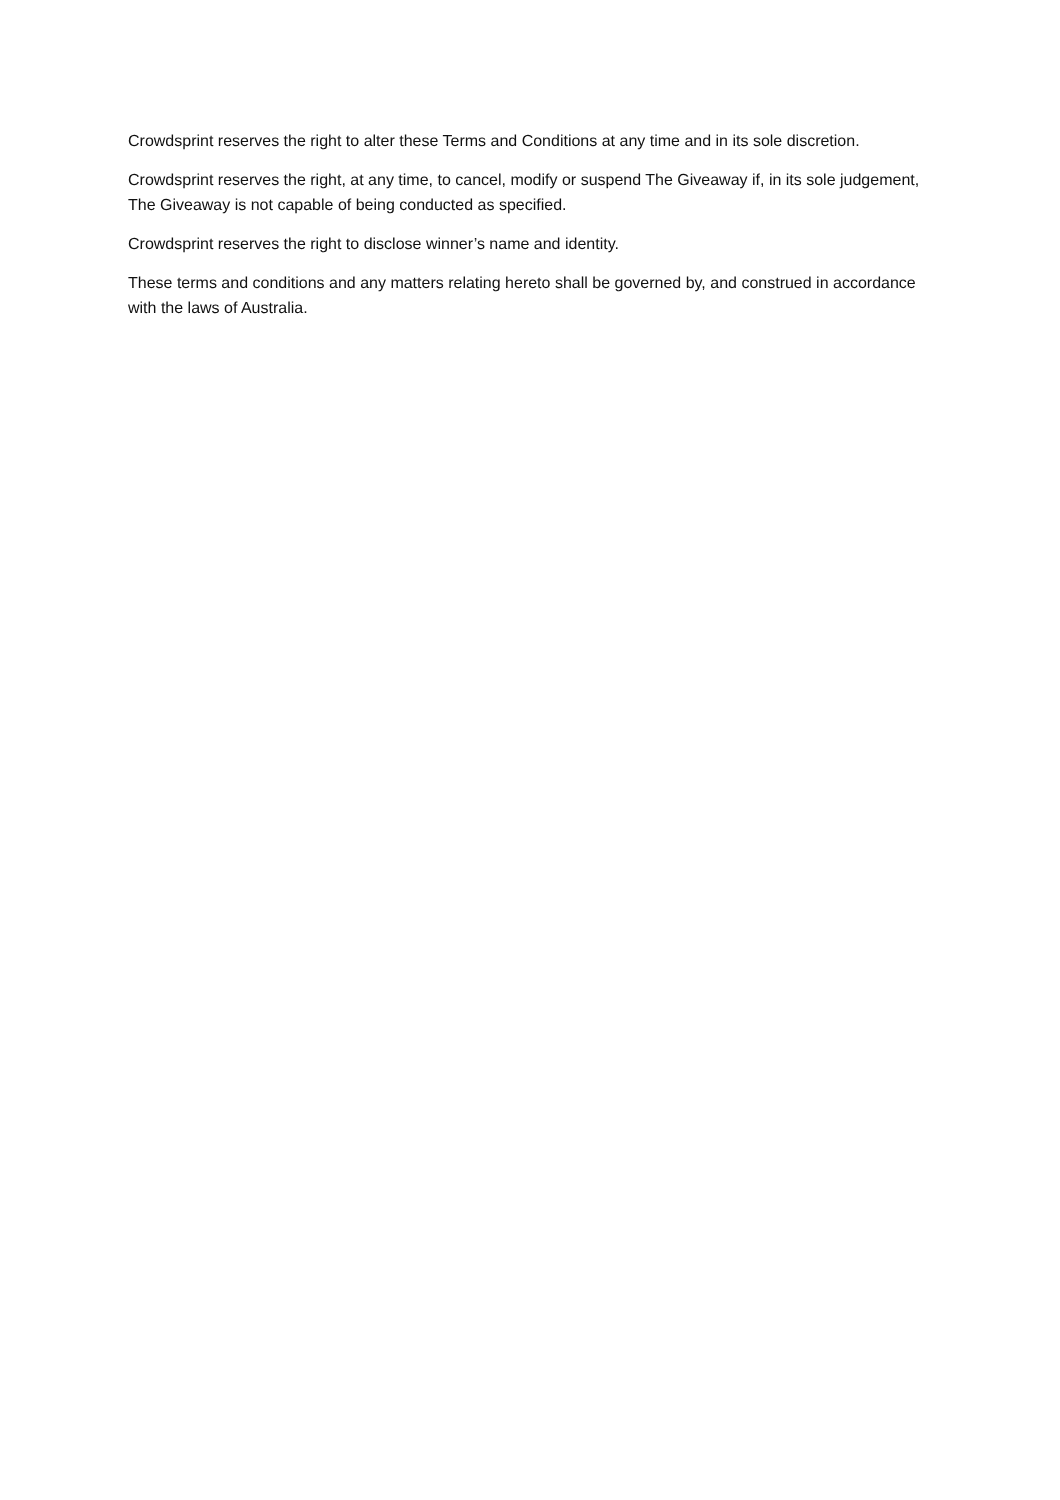Crowdsprint reserves the right to alter these Terms and Conditions at any time and in its sole discretion.
Crowdsprint reserves the right, at any time, to cancel, modify or suspend The Giveaway if, in its sole judgement, The Giveaway is not capable of being conducted as specified.
Crowdsprint reserves the right to disclose winner’s name and identity.
These terms and conditions and any matters relating hereto shall be governed by, and construed in accordance with the laws of Australia.